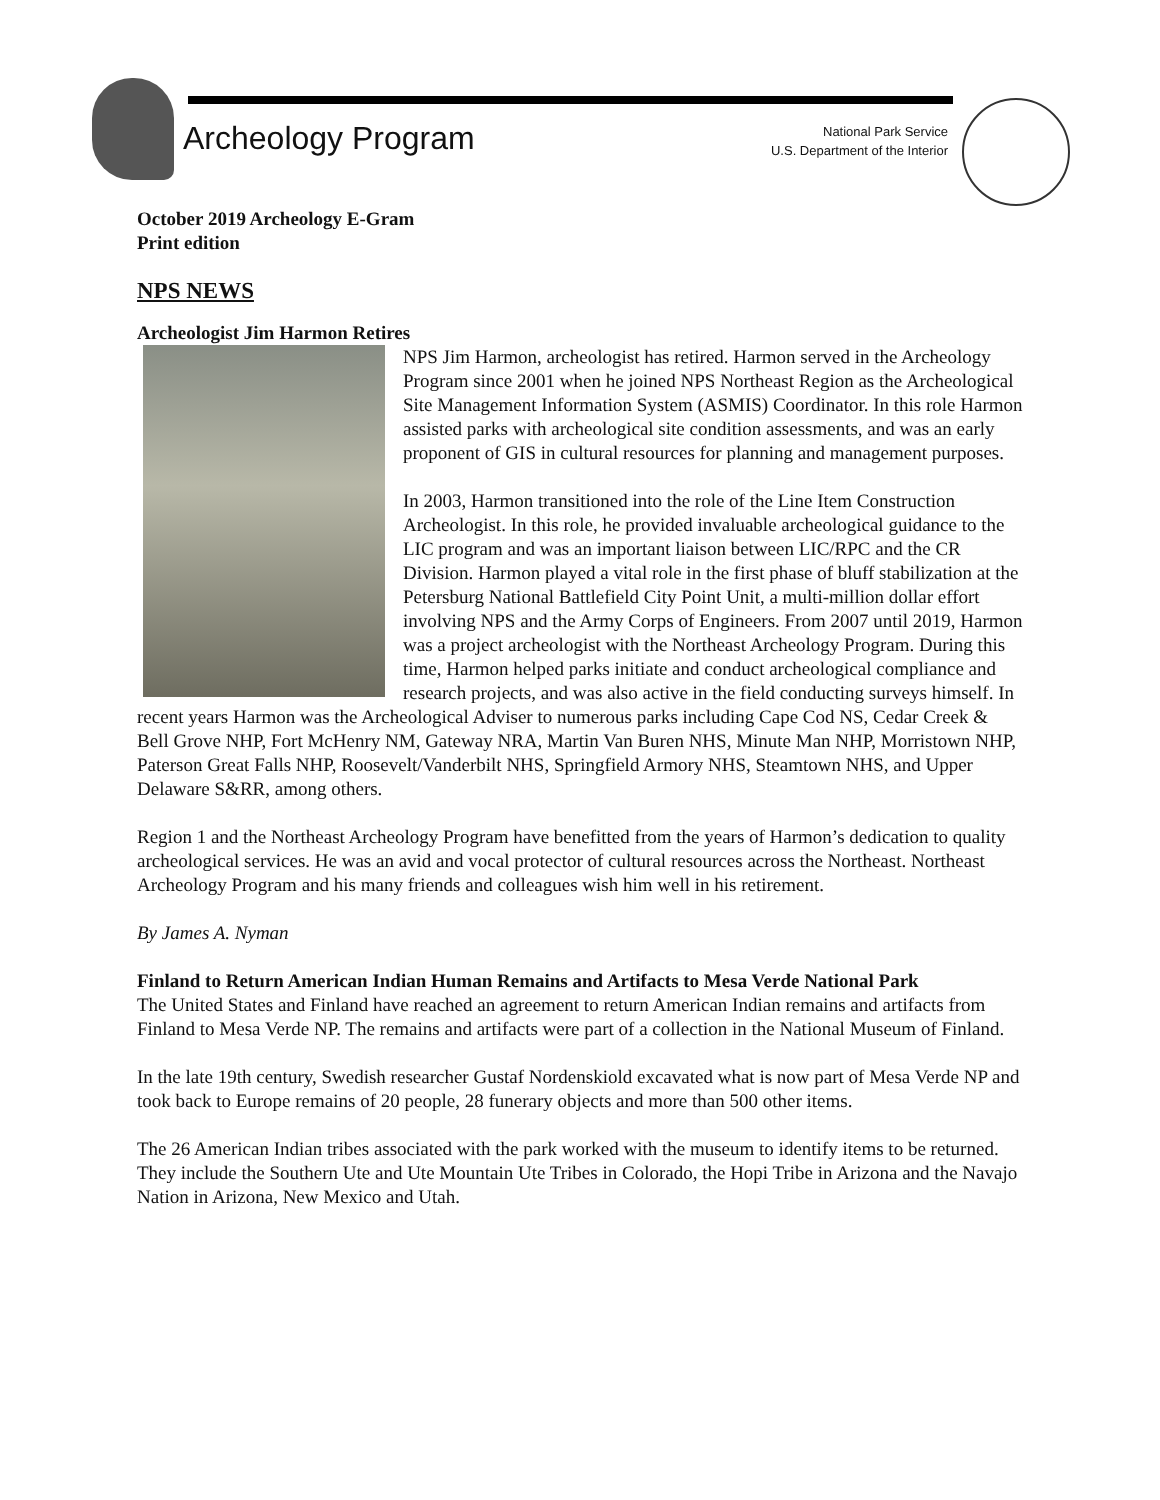Archeology Program
National Park Service
U.S. Department of the Interior
October 2019 Archeology E-Gram
Print edition
NPS NEWS
Archeologist Jim Harmon Retires
NPS Jim Harmon, archeologist has retired. Harmon served in the Archeology Program since 2001 when he joined NPS Northeast Region as the Archeological Site Management Information System (ASMIS) Coordinator. In this role Harmon assisted parks with archeological site condition assessments, and was an early proponent of GIS in cultural resources for planning and management purposes.
In 2003, Harmon transitioned into the role of the Line Item Construction Archeologist. In this role, he provided invaluable archeological guidance to the LIC program and was an important liaison between LIC/RPC and the CR Division. Harmon played a vital role in the first phase of bluff stabilization at the Petersburg National Battlefield City Point Unit, a multi-million dollar effort involving NPS and the Army Corps of Engineers. From 2007 until 2019, Harmon was a project archeologist with the Northeast Archeology Program. During this time, Harmon helped parks initiate and conduct archeological compliance and research projects, and was also active in the field conducting surveys himself. In recent years Harmon was the Archeological Adviser to numerous parks including Cape Cod NS, Cedar Creek & Bell Grove NHP, Fort McHenry NM, Gateway NRA, Martin Van Buren NHS, Minute Man NHP, Morristown NHP, Paterson Great Falls NHP, Roosevelt/Vanderbilt NHS, Springfield Armory NHS, Steamtown NHS, and Upper Delaware S&RR, among others.
Region 1 and the Northeast Archeology Program have benefitted from the years of Harmon’s dedication to quality archeological services. He was an avid and vocal protector of cultural resources across the Northeast. Northeast Archeology Program and his many friends and colleagues wish him well in his retirement.
By James A. Nyman
Finland to Return American Indian Human Remains and Artifacts to Mesa Verde National Park
The United States and Finland have reached an agreement to return American Indian remains and artifacts from Finland to Mesa Verde NP. The remains and artifacts were part of a collection in the National Museum of Finland.
In the late 19th century, Swedish researcher Gustaf Nordenskiold excavated what is now part of Mesa Verde NP and took back to Europe remains of 20 people, 28 funerary objects and more than 500 other items.
The 26 American Indian tribes associated with the park worked with the museum to identify items to be returned. They include the Southern Ute and Ute Mountain Ute Tribes in Colorado, the Hopi Tribe in Arizona and the Navajo Nation in Arizona, New Mexico and Utah.